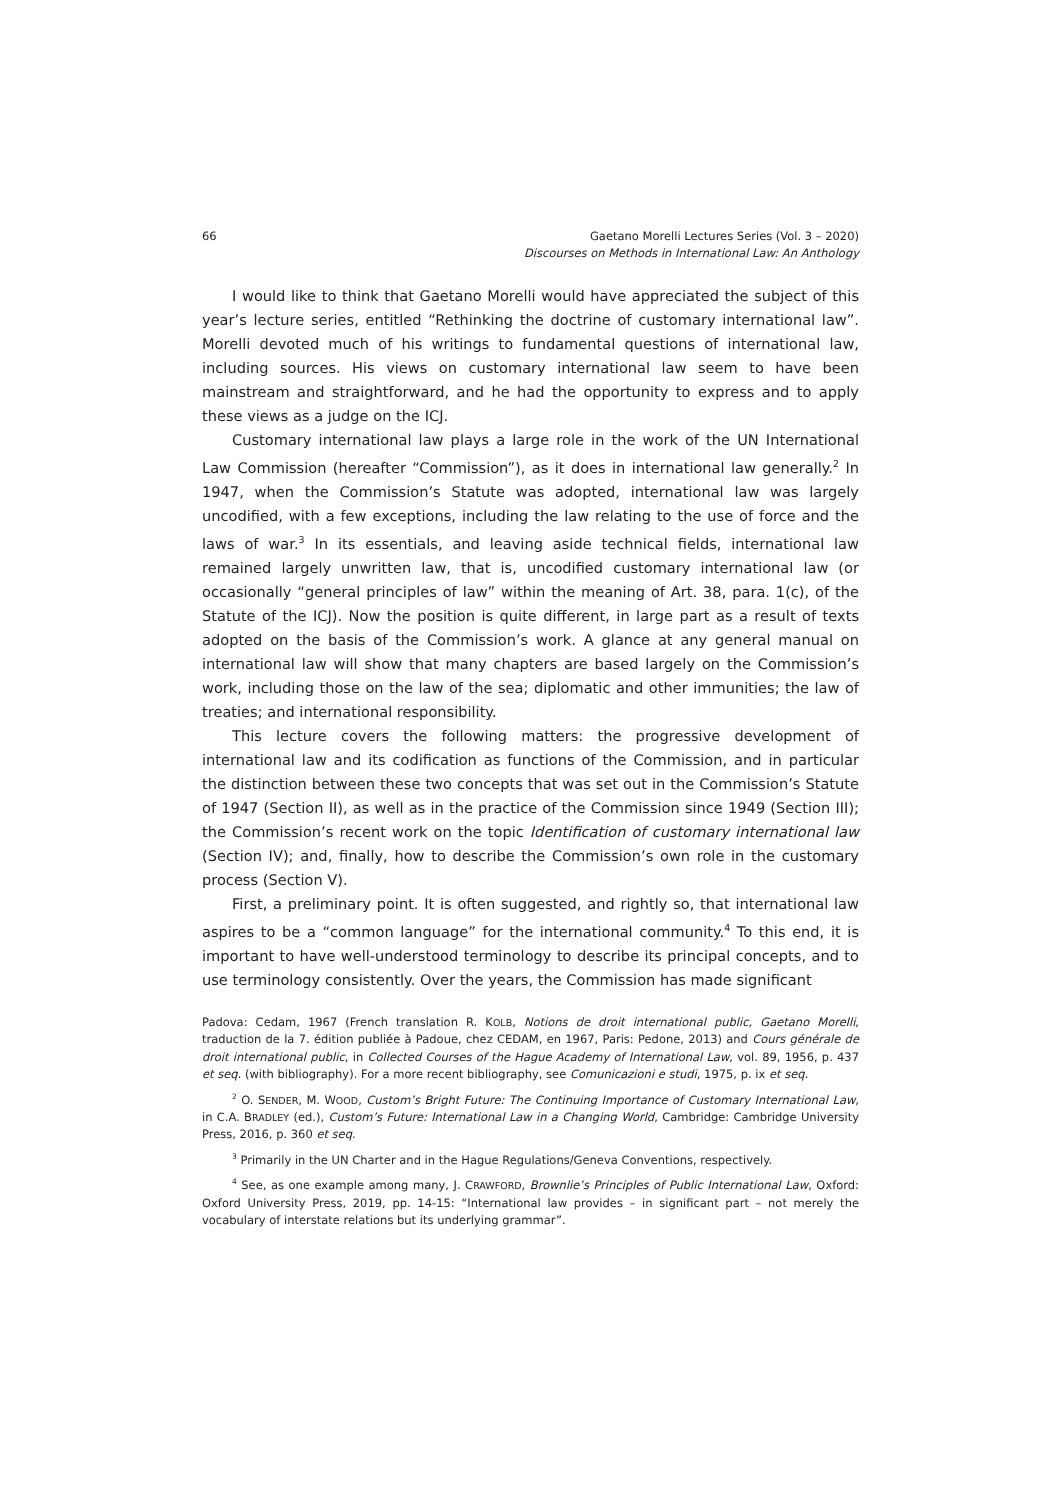66 Gaetano Morelli Lectures Series (Vol. 3 – 2020)
Discourses on Methods in International Law: An Anthology
I would like to think that Gaetano Morelli would have appreciated the subject of this year’s lecture series, entitled “Rethinking the doctrine of customary international law”. Morelli devoted much of his writings to fundamental questions of international law, including sources. His views on customary international law seem to have been mainstream and straightforward, and he had the opportunity to express and to apply these views as a judge on the ICJ.
Customary international law plays a large role in the work of the UN International Law Commission (hereafter “Commission”), as it does in international law generally.<sup>2</sup> In 1947, when the Commission’s Statute was adopted, international law was largely uncodified, with a few exceptions, including the law relating to the use of force and the laws of war.<sup>3</sup> In its essentials, and leaving aside technical fields, international law remained largely unwritten law, that is, uncodified customary international law (or occasionally “general principles of law” within the meaning of Art. 38, para. 1(c), of the Statute of the ICJ). Now the position is quite different, in large part as a result of texts adopted on the basis of the Commission’s work. A glance at any general manual on international law will show that many chapters are based largely on the Commission’s work, including those on the law of the sea; diplomatic and other immunities; the law of treaties; and international responsibility.
This lecture covers the following matters: the progressive development of international law and its codification as functions of the Commission, and in particular the distinction between these two concepts that was set out in the Commission’s Statute of 1947 (Section II), as well as in the practice of the Commission since 1949 (Section III); the Commission’s recent work on the topic Identification of customary international law (Section IV); and, finally, how to describe the Commission’s own role in the customary process (Section V).
First, a preliminary point. It is often suggested, and rightly so, that international law aspires to be a “common language” for the international community.<sup>4</sup> To this end, it is important to have well-understood terminology to describe its principal concepts, and to use terminology consistently. Over the years, the Commission has made significant
Padova: Cedam, 1967 (French translation R. KOLB, Notions de droit international public, Gaetano Morelli, traduction de la 7. édition publiée à Padoue, chez CEDAM, en 1967, Paris: Pedone, 2013) and Cours générale de droit international public, in Collected Courses of the Hague Academy of International Law, vol. 89, 1956, p. 437 et seq. (with bibliography). For a more recent bibliography, see Comunicazioni e studi, 1975, p. ix et seq.
<sup>2</sup> O. SENDER, M. WOOD, Custom’s Bright Future: The Continuing Importance of Customary International Law, in C.A. BRADLEY (ed.), Custom’s Future: International Law in a Changing World, Cambridge: Cambridge University Press, 2016, p. 360 et seq.
<sup>3</sup> Primarily in the UN Charter and in the Hague Regulations/Geneva Conventions, respectively.
<sup>4</sup> See, as one example among many, J. CRAWFORD, Brownlie’s Principles of Public International Law, Oxford: Oxford University Press, 2019, pp. 14-15: “International law provides – in significant part – not merely the vocabulary of interstate relations but its underlying grammar”.